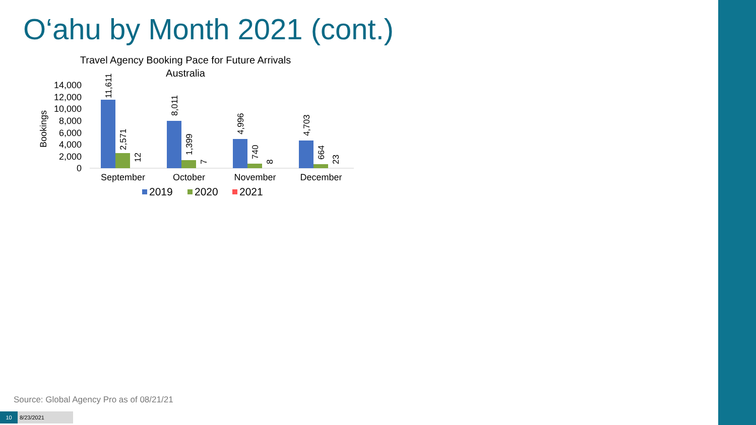O‘ahu by Month 2021 (cont.)
Travel Agency Booking Pace for Future Arrivals
Australia
Bookings
0
2,000
4,000
6,000
8,000
10,000
12,000
14,000
11,611
2,571
12
8,011
1,399
7
4,996
740
8
4,703
664
23
September
October
November
December
2019
2020
2021
Source: Global Agency Pro as of 08/21/21
10 8/23/2021